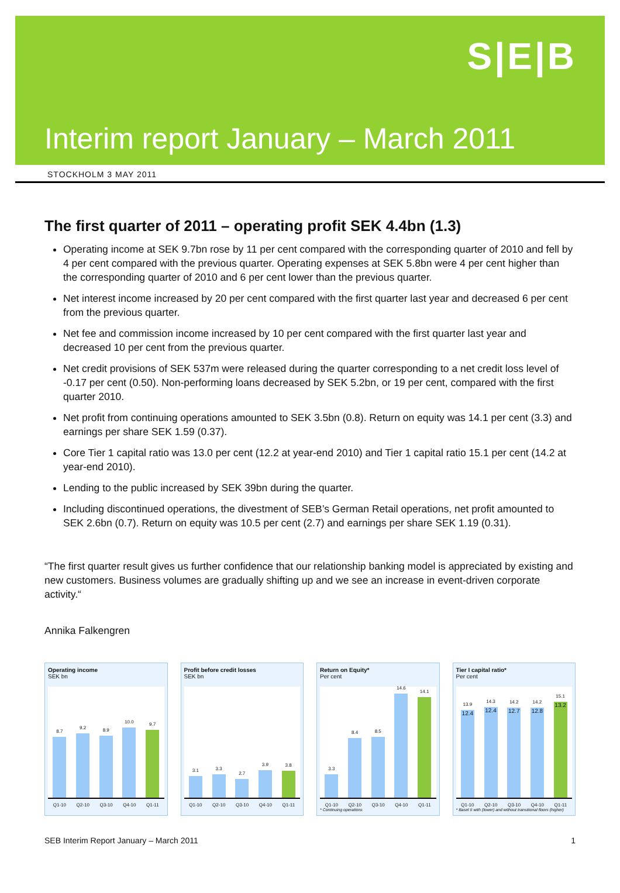S|E|B
Interim report January – March 2011
STOCKHOLM 3 MAY 2011
The first quarter of 2011 – operating profit SEK 4.4bn (1.3)
Operating income at SEK 9.7bn rose by 11 per cent compared with the corresponding quarter of 2010 and fell by 4 per cent compared with the previous quarter. Operating expenses at SEK 5.8bn were 4 per cent higher than the corresponding quarter of 2010 and 6 per cent lower than the previous quarter.
Net interest income increased by 20 per cent compared with the first quarter last year and decreased 6 per cent from the previous quarter.
Net fee and commission income increased by 10 per cent compared with the first quarter last year and decreased 10 per cent from the previous quarter.
Net credit provisions of SEK 537m were released during the quarter corresponding to a net credit loss level of -0.17 per cent (0.50). Non-performing loans decreased by SEK 5.2bn, or 19 per cent, compared with the first quarter 2010.
Net profit from continuing operations amounted to SEK 3.5bn (0.8). Return on equity was 14.1 per cent (3.3) and earnings per share SEK 1.59 (0.37).
Core Tier 1 capital ratio was 13.0 per cent (12.2 at year-end 2010) and Tier 1 capital ratio 15.1 per cent (14.2 at year-end 2010).
Lending to the public increased by SEK 39bn during the quarter.
Including discontinued operations, the divestment of SEB’s German Retail operations, net profit amounted to SEK 2.6bn (0.7). Return on equity was 10.5 per cent (2.7) and earnings per share SEK 1.19 (0.31).
“The first quarter result gives us further confidence that our relationship banking model is appreciated by existing and new customers. Business volumes are gradually shifting up and we see an increase in event-driven corporate activity.“
Annika Falkengren
Operating income
SEK bn
8.7
9.2
8.9
10.0
9.7
Q1-10 Q2-10 Q3-10 Q4-10 Q1-11
Profit before credit losses
SEK bn
3.1
3.3
2.7
3.9
3.8
Q1-10 Q2-10 Q3-10 Q4-10 Q1-11
Return on Equity*
Per cent
3.3
8.4
8.5
14.6
14.1
Q1-10 Q2-10 Q3-10 Q4-10 Q1-11
* Continuing operations
Tier I capital ratio*
Per cent
13.9
12.4
14.3
12.4
14.2
12.7
14.2
12.8
15.1
13.2
Q1-10 Q2-10 Q3-10 Q4-10 Q1-11
* Basel II with (lower) and without transitional floors (higher)
SEB Interim Report January – March 2011 1